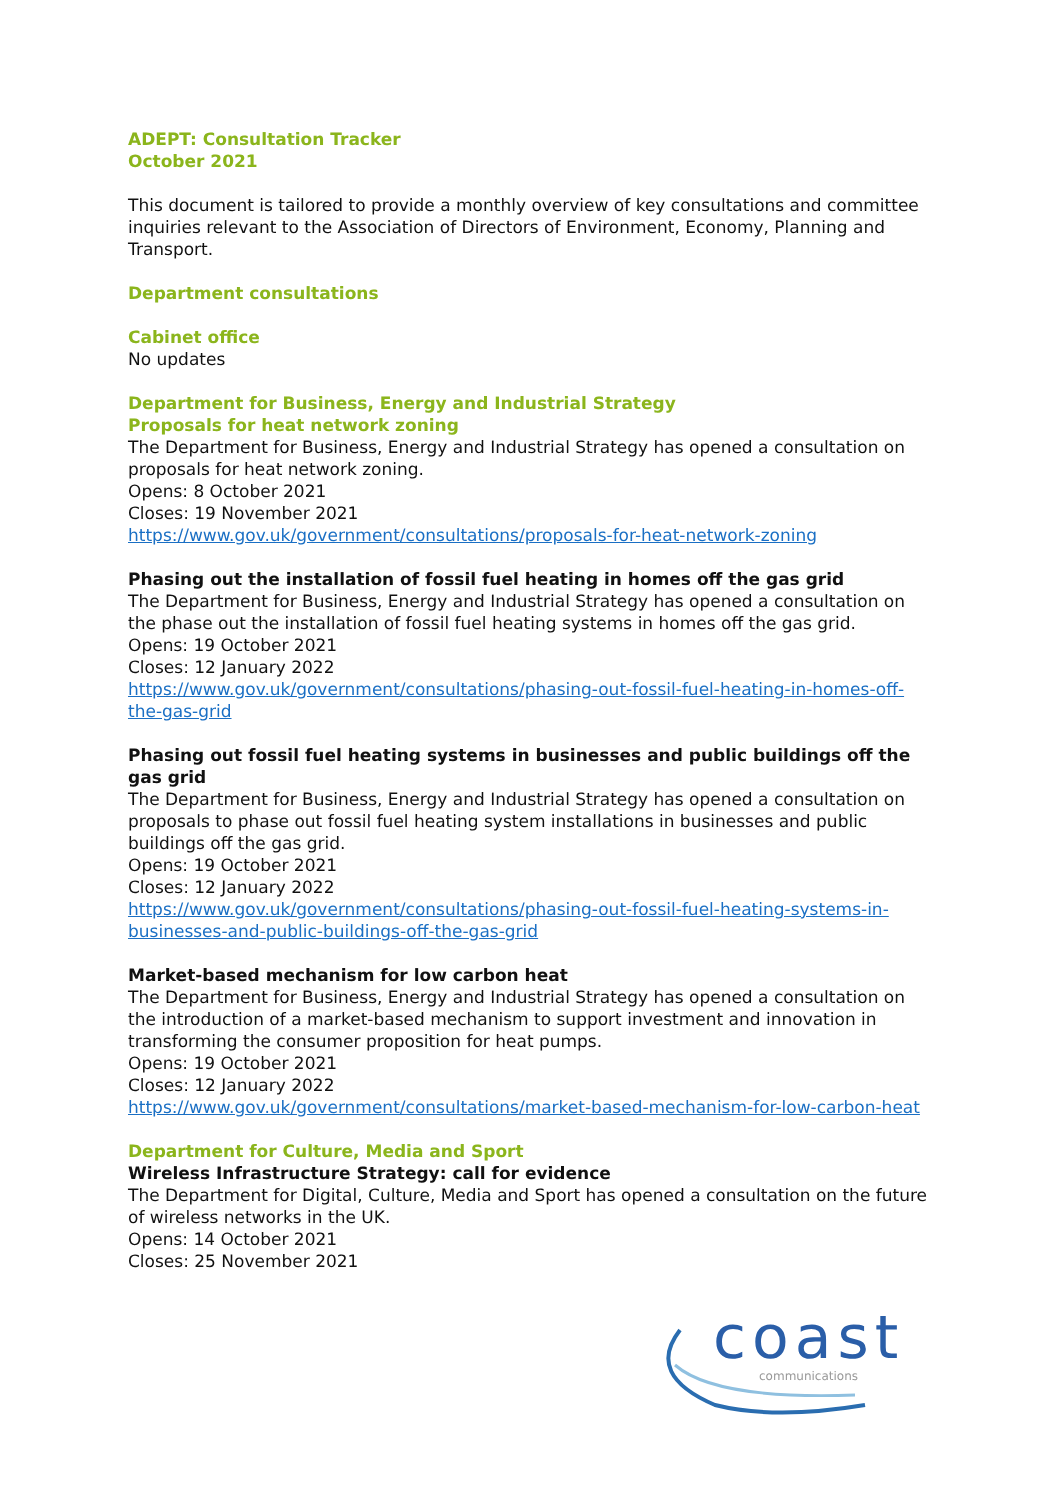ADEPT: Consultation Tracker
October 2021
This document is tailored to provide a monthly overview of key consultations and committee inquiries relevant to the Association of Directors of Environment, Economy, Planning and Transport.
Department consultations
Cabinet office
No updates
Department for Business, Energy and Industrial Strategy
Proposals for heat network zoning
The Department for Business, Energy and Industrial Strategy has opened a consultation on proposals for heat network zoning.
Opens: 8 October 2021
Closes: 19 November 2021
https://www.gov.uk/government/consultations/proposals-for-heat-network-zoning
Phasing out the installation of fossil fuel heating in homes off the gas grid
The Department for Business, Energy and Industrial Strategy has opened a consultation on the phase out the installation of fossil fuel heating systems in homes off the gas grid.
Opens: 19 October 2021
Closes: 12 January 2022
https://www.gov.uk/government/consultations/phasing-out-fossil-fuel-heating-in-homes-off-the-gas-grid
Phasing out fossil fuel heating systems in businesses and public buildings off the gas grid
The Department for Business, Energy and Industrial Strategy has opened a consultation on proposals to phase out fossil fuel heating system installations in businesses and public buildings off the gas grid.
Opens: 19 October 2021
Closes: 12 January 2022
https://www.gov.uk/government/consultations/phasing-out-fossil-fuel-heating-systems-in-businesses-and-public-buildings-off-the-gas-grid
Market-based mechanism for low carbon heat
The Department for Business, Energy and Industrial Strategy has opened a consultation on the introduction of a market-based mechanism to support investment and innovation in transforming the consumer proposition for heat pumps.
Opens: 19 October 2021
Closes: 12 January 2022
https://www.gov.uk/government/consultations/market-based-mechanism-for-low-carbon-heat
Department for Culture, Media and Sport
Wireless Infrastructure Strategy: call for evidence
The Department for Digital, Culture, Media and Sport has opened a consultation on the future of wireless networks in the UK.
Opens: 14 October 2021
Closes: 25 November 2021
coast communications